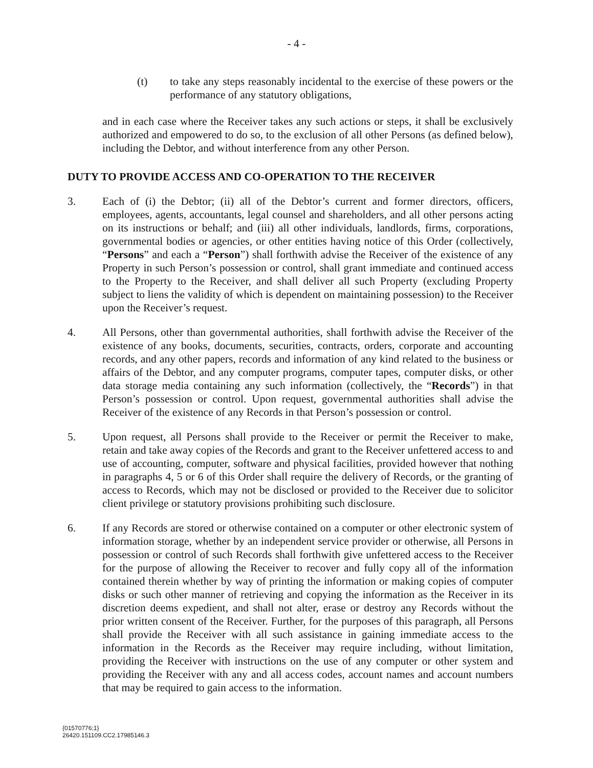- 4 -
(t) to take any steps reasonably incidental to the exercise of these powers or the performance of any statutory obligations,
and in each case where the Receiver takes any such actions or steps, it shall be exclusively authorized and empowered to do so, to the exclusion of all other Persons (as defined below), including the Debtor, and without interference from any other Person.
DUTY TO PROVIDE ACCESS AND CO-OPERATION TO THE RECEIVER
3. Each of (i) the Debtor; (ii) all of the Debtor’s current and former directors, officers, employees, agents, accountants, legal counsel and shareholders, and all other persons acting on its instructions or behalf; and (iii) all other individuals, landlords, firms, corporations, governmental bodies or agencies, or other entities having notice of this Order (collectively, “Persons” and each a “Person”) shall forthwith advise the Receiver of the existence of any Property in such Person’s possession or control, shall grant immediate and continued access to the Property to the Receiver, and shall deliver all such Property (excluding Property subject to liens the validity of which is dependent on maintaining possession) to the Receiver upon the Receiver’s request.
4. All Persons, other than governmental authorities, shall forthwith advise the Receiver of the existence of any books, documents, securities, contracts, orders, corporate and accounting records, and any other papers, records and information of any kind related to the business or affairs of the Debtor, and any computer programs, computer tapes, computer disks, or other data storage media containing any such information (collectively, the “Records”) in that Person’s possession or control. Upon request, governmental authorities shall advise the Receiver of the existence of any Records in that Person’s possession or control.
5. Upon request, all Persons shall provide to the Receiver or permit the Receiver to make, retain and take away copies of the Records and grant to the Receiver unfettered access to and use of accounting, computer, software and physical facilities, provided however that nothing in paragraphs 4, 5 or 6 of this Order shall require the delivery of Records, or the granting of access to Records, which may not be disclosed or provided to the Receiver due to solicitor client privilege or statutory provisions prohibiting such disclosure.
6. If any Records are stored or otherwise contained on a computer or other electronic system of information storage, whether by an independent service provider or otherwise, all Persons in possession or control of such Records shall forthwith give unfettered access to the Receiver for the purpose of allowing the Receiver to recover and fully copy all of the information contained therein whether by way of printing the information or making copies of computer disks or such other manner of retrieving and copying the information as the Receiver in its discretion deems expedient, and shall not alter, erase or destroy any Records without the prior written consent of the Receiver. Further, for the purposes of this paragraph, all Persons shall provide the Receiver with all such assistance in gaining immediate access to the information in the Records as the Receiver may require including, without limitation, providing the Receiver with instructions on the use of any computer or other system and providing the Receiver with any and all access codes, account names and account numbers that may be required to gain access to the information.
{01570776;1}
26420.151109.CC2.17985146.3